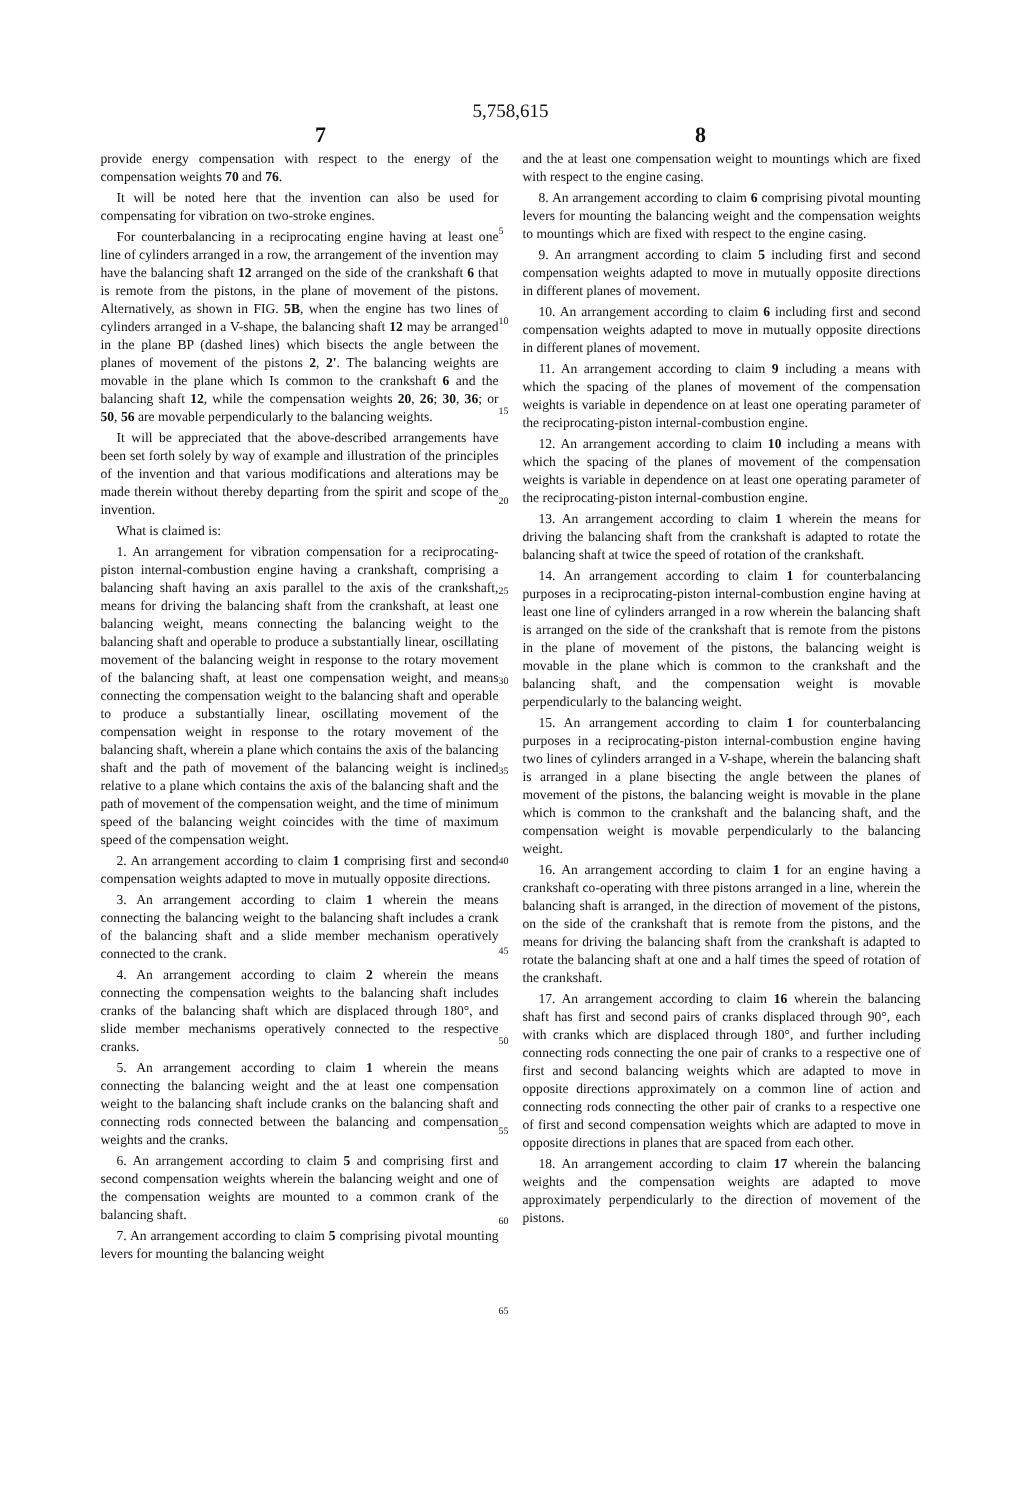5,758,615
7 8
provide energy compensation with respect to the energy of the compensation weights 70 and 76.
It will be noted here that the invention can also be used for compensating for vibration on two-stroke engines.
For counterbalancing in a reciprocating engine having at least one line of cylinders arranged in a row, the arrangement of the invention may have the balancing shaft 12 arranged on the side of the crankshaft 6 that is remote from the pistons, in the plane of movement of the pistons. Alternatively, as shown in FIG. 5B, when the engine has two lines of cylinders arranged in a V-shape, the balancing shaft 12 may be arranged in the plane BP (dashed lines) which bisects the angle between the planes of movement of the pistons 2, 2'. The balancing weights are movable in the plane which Is common to the crankshaft 6 and the balancing shaft 12, while the compensation weights 20, 26; 30, 36; or 50, 56 are movable perpendicularly to the balancing weights.
It will be appreciated that the above-described arrangements have been set forth solely by way of example and illustration of the principles of the invention and that various modifications and alterations may be made therein without thereby departing from the spirit and scope of the invention.
What is claimed is:
1. An arrangement for vibration compensation for a reciprocating-piston internal-combustion engine having a crankshaft, comprising a balancing shaft having an axis parallel to the axis of the crankshaft, means for driving the balancing shaft from the crankshaft, at least one balancing weight, means connecting the balancing weight to the balancing shaft and operable to produce a substantially linear, oscillating movement of the balancing weight in response to the rotary movement of the balancing shaft, at least one compensation weight, and means connecting the compensation weight to the balancing shaft and operable to produce a substantially linear, oscillating movement of the compensation weight in response to the rotary movement of the balancing shaft, wherein a plane which contains the axis of the balancing shaft and the path of movement of the balancing weight is inclined relative to a plane which contains the axis of the balancing shaft and the path of movement of the compensation weight, and the time of minimum speed of the balancing weight coincides with the time of maximum speed of the compensation weight.
2. An arrangement according to claim 1 comprising first and second compensation weights adapted to move in mutually opposite directions.
3. An arrangement according to claim 1 wherein the means connecting the balancing weight to the balancing shaft includes a crank of the balancing shaft and a slide member mechanism operatively connected to the crank.
4. An arrangement according to claim 2 wherein the means connecting the compensation weights to the balancing shaft includes cranks of the balancing shaft which are displaced through 180°, and slide member mechanisms operatively connected to the respective cranks.
5. An arrangement according to claim 1 wherein the means connecting the balancing weight and the at least one compensation weight to the balancing shaft include cranks on the balancing shaft and connecting rods connected between the balancing and compensation weights and the cranks.
6. An arrangement according to claim 5 and comprising first and second compensation weights wherein the balancing weight and one of the compensation weights are mounted to a common crank of the balancing shaft.
7. An arrangement according to claim 5 comprising pivotal mounting levers for mounting the balancing weight
5
10
15
20
25
30
35
40
45
50
55
60
65
and the at least one compensation weight to mountings which are fixed with respect to the engine casing.
8. An arrangement according to claim 6 comprising pivotal mounting levers for mounting the balancing weight and the compensation weights to mountings which are fixed with respect to the engine casing.
9. An arrangment according to claim 5 including first and second compensation weights adapted to move in mutually opposite directions in different planes of movement.
10. An arrangement according to claim 6 including first and second compensation weights adapted to move in mutually opposite directions in different planes of movement.
11. An arrangement according to claim 9 including a means with which the spacing of the planes of movement of the compensation weights is variable in dependence on at least one operating parameter of the reciprocating-piston internal-combustion engine.
12. An arrangement according to claim 10 including a means with which the spacing of the planes of movement of the compensation weights is variable in dependence on at least one operating parameter of the reciprocating-piston internal-combustion engine.
13. An arrangement according to claim 1 wherein the means for driving the balancing shaft from the crankshaft is adapted to rotate the balancing shaft at twice the speed of rotation of the crankshaft.
14. An arrangement according to claim 1 for counterbalancing purposes in a reciprocating-piston internal-combustion engine having at least one line of cylinders arranged in a row wherein the balancing shaft is arranged on the side of the crankshaft that is remote from the pistons in the plane of movement of the pistons, the balancing weight is movable in the plane which is common to the crankshaft and the balancing shaft, and the compensation weight is movable perpendicularly to the balancing weight.
15. An arrangement according to claim 1 for counterbalancing purposes in a reciprocating-piston internal-combustion engine having two lines of cylinders arranged in a V-shape, wherein the balancing shaft is arranged in a plane bisecting the angle between the planes of movement of the pistons, the balancing weight is movable in the plane which is common to the crankshaft and the balancing shaft, and the compensation weight is movable perpendicularly to the balancing weight.
16. An arrangement according to claim 1 for an engine having a crankshaft co-operating with three pistons arranged in a line, wherein the balancing shaft is arranged, in the direction of movement of the pistons, on the side of the crankshaft that is remote from the pistons, and the means for driving the balancing shaft from the crankshaft is adapted to rotate the balancing shaft at one and a half times the speed of rotation of the crankshaft.
17. An arrangement according to claim 16 wherein the balancing shaft has first and second pairs of cranks displaced through 90°, each with cranks which are displaced through 180°, and further including connecting rods connecting the one pair of cranks to a respective one of first and second balancing weights which are adapted to move in opposite directions approximately on a common line of action and connecting rods connecting the other pair of cranks to a respective one of first and second compensation weights which are adapted to move in opposite directions in planes that are spaced from each other.
18. An arrangement according to claim 17 wherein the balancing weights and the compensation weights are adapted to move approximately perpendicularly to the direction of movement of the pistons.